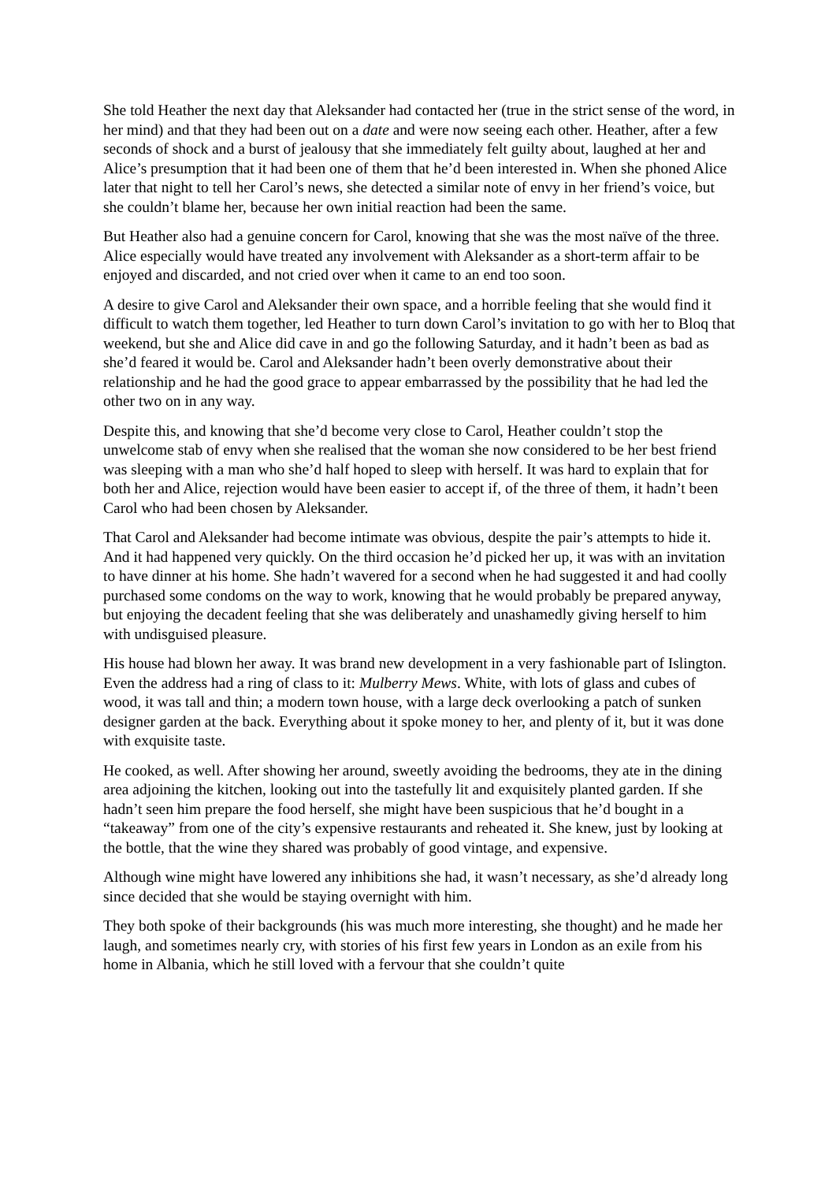She told Heather the next day that Aleksander had contacted her (true in the strict sense of the word, in her mind) and that they had been out on a date and were now seeing each other. Heather, after a few seconds of shock and a burst of jealousy that she immediately felt guilty about, laughed at her and Alice’s presumption that it had been one of them that he’d been interested in. When she phoned Alice later that night to tell her Carol’s news, she detected a similar note of envy in her friend’s voice, but she couldn’t blame her, because her own initial reaction had been the same.
But Heather also had a genuine concern for Carol, knowing that she was the most naïve of the three. Alice especially would have treated any involvement with Aleksander as a short-term affair to be enjoyed and discarded, and not cried over when it came to an end too soon.
A desire to give Carol and Aleksander their own space, and a horrible feeling that she would find it difficult to watch them together, led Heather to turn down Carol’s invitation to go with her to Bloq that weekend, but she and Alice did cave in and go the following Saturday, and it hadn’t been as bad as she’d feared it would be. Carol and Aleksander hadn’t been overly demonstrative about their relationship and he had the good grace to appear embarrassed by the possibility that he had led the other two on in any way.
Despite this, and knowing that she’d become very close to Carol, Heather couldn’t stop the unwelcome stab of envy when she realised that the woman she now considered to be her best friend was sleeping with a man who she’d half hoped to sleep with herself. It was hard to explain that for both her and Alice, rejection would have been easier to accept if, of the three of them, it hadn’t been Carol who had been chosen by Aleksander.
That Carol and Aleksander had become intimate was obvious, despite the pair’s attempts to hide it. And it had happened very quickly. On the third occasion he’d picked her up, it was with an invitation to have dinner at his home. She hadn’t wavered for a second when he had suggested it and had coolly purchased some condoms on the way to work, knowing that he would probably be prepared anyway, but enjoying the decadent feeling that she was deliberately and unashamedly giving herself to him with undisguised pleasure.
His house had blown her away. It was brand new development in a very fashionable part of Islington. Even the address had a ring of class to it: Mulberry Mews. White, with lots of glass and cubes of wood, it was tall and thin; a modern town house, with a large deck overlooking a patch of sunken designer garden at the back. Everything about it spoke money to her, and plenty of it, but it was done with exquisite taste.
He cooked, as well. After showing her around, sweetly avoiding the bedrooms, they ate in the dining area adjoining the kitchen, looking out into the tastefully lit and exquisitely planted garden. If she hadn’t seen him prepare the food herself, she might have been suspicious that he’d bought in a “takeaway” from one of the city’s expensive restaurants and reheated it. She knew, just by looking at the bottle, that the wine they shared was probably of good vintage, and expensive.
Although wine might have lowered any inhibitions she had, it wasn’t necessary, as she’d already long since decided that she would be staying overnight with him.
They both spoke of their backgrounds (his was much more interesting, she thought) and he made her laugh, and sometimes nearly cry, with stories of his first few years in London as an exile from his home in Albania, which he still loved with a fervour that she couldn’t quite